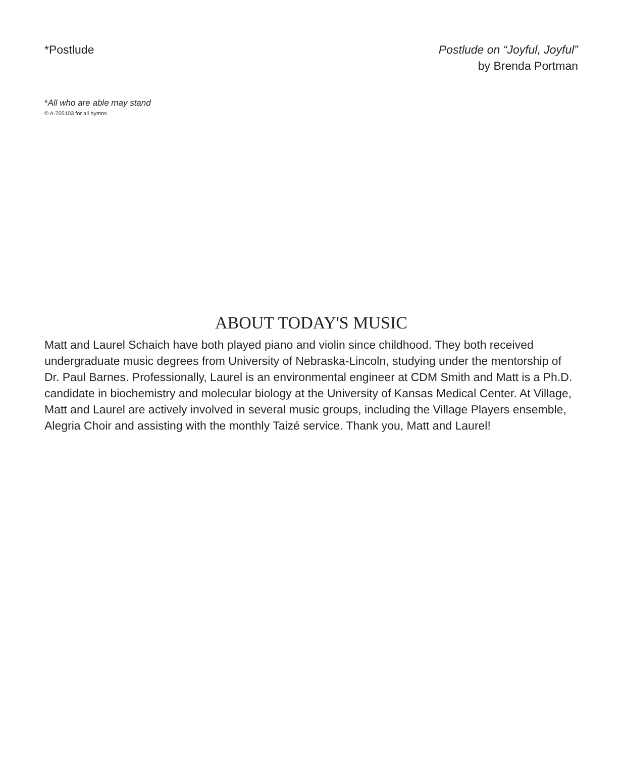*Postlude Postlude on “Joyful, Joyful”
by Brenda Portman
*All who are able may stand
© A-705103 for all hymns
ABOUT TODAY'S MUSIC
Matt and Laurel Schaich have both played piano and violin since childhood. They both received undergraduate music degrees from University of Nebraska-Lincoln, studying under the mentorship of Dr. Paul Barnes. Professionally, Laurel is an environmental engineer at CDM Smith and Matt is a Ph.D. candidate in biochemistry and molecular biology at the University of Kansas Medical Center. At Village, Matt and Laurel are actively involved in several music groups, including the Village Players ensemble, Alegria Choir and assisting with the monthly Taizé service. Thank you, Matt and Laurel!